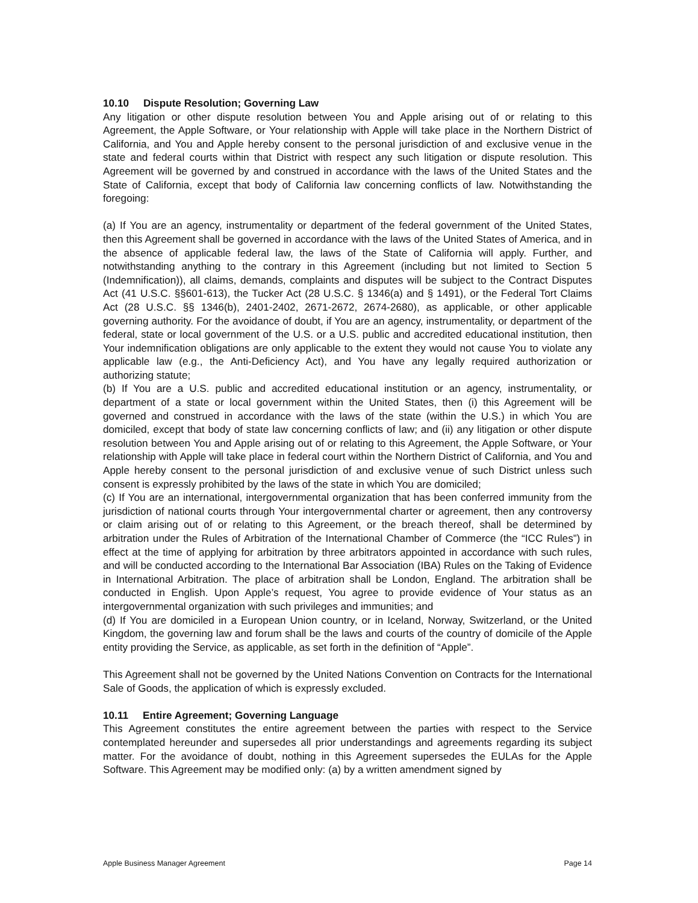10.10 Dispute Resolution; Governing Law
Any litigation or other dispute resolution between You and Apple arising out of or relating to this Agreement, the Apple Software, or Your relationship with Apple will take place in the Northern District of California, and You and Apple hereby consent to the personal jurisdiction of and exclusive venue in the state and federal courts within that District with respect any such litigation or dispute resolution. This Agreement will be governed by and construed in accordance with the laws of the United States and the State of California, except that body of California law concerning conflicts of law. Notwithstanding the foregoing:
(a) If You are an agency, instrumentality or department of the federal government of the United States, then this Agreement shall be governed in accordance with the laws of the United States of America, and in the absence of applicable federal law, the laws of the State of California will apply. Further, and notwithstanding anything to the contrary in this Agreement (including but not limited to Section 5 (Indemnification)), all claims, demands, complaints and disputes will be subject to the Contract Disputes Act (41 U.S.C. §§601-613), the Tucker Act (28 U.S.C. § 1346(a) and § 1491), or the Federal Tort Claims Act (28 U.S.C. §§ 1346(b), 2401-2402, 2671-2672, 2674-2680), as applicable, or other applicable governing authority. For the avoidance of doubt, if You are an agency, instrumentality, or department of the federal, state or local government of the U.S. or a U.S. public and accredited educational institution, then Your indemnification obligations are only applicable to the extent they would not cause You to violate any applicable law (e.g., the Anti-Deficiency Act), and You have any legally required authorization or authorizing statute;
(b) If You are a U.S. public and accredited educational institution or an agency, instrumentality, or department of a state or local government within the United States, then (i) this Agreement will be governed and construed in accordance with the laws of the state (within the U.S.) in which You are domiciled, except that body of state law concerning conflicts of law; and (ii) any litigation or other dispute resolution between You and Apple arising out of or relating to this Agreement, the Apple Software, or Your relationship with Apple will take place in federal court within the Northern District of California, and You and Apple hereby consent to the personal jurisdiction of and exclusive venue of such District unless such consent is expressly prohibited by the laws of the state in which You are domiciled;
(c) If You are an international, intergovernmental organization that has been conferred immunity from the jurisdiction of national courts through Your intergovernmental charter or agreement, then any controversy or claim arising out of or relating to this Agreement, or the breach thereof, shall be determined by arbitration under the Rules of Arbitration of the International Chamber of Commerce (the “ICC Rules”) in effect at the time of applying for arbitration by three arbitrators appointed in accordance with such rules, and will be conducted according to the International Bar Association (IBA) Rules on the Taking of Evidence in International Arbitration. The place of arbitration shall be London, England. The arbitration shall be conducted in English. Upon Apple’s request, You agree to provide evidence of Your status as an intergovernmental organization with such privileges and immunities; and
(d) If You are domiciled in a European Union country, or in Iceland, Norway, Switzerland, or the United Kingdom, the governing law and forum shall be the laws and courts of the country of domicile of the Apple entity providing the Service, as applicable, as set forth in the definition of “Apple”.
This Agreement shall not be governed by the United Nations Convention on Contracts for the International Sale of Goods, the application of which is expressly excluded.
10.11 Entire Agreement; Governing Language
This Agreement constitutes the entire agreement between the parties with respect to the Service contemplated hereunder and supersedes all prior understandings and agreements regarding its subject matter. For the avoidance of doubt, nothing in this Agreement supersedes the EULAs for the Apple Software. This Agreement may be modified only: (a) by a written amendment signed by
Apple Business Manager Agreement Page 14